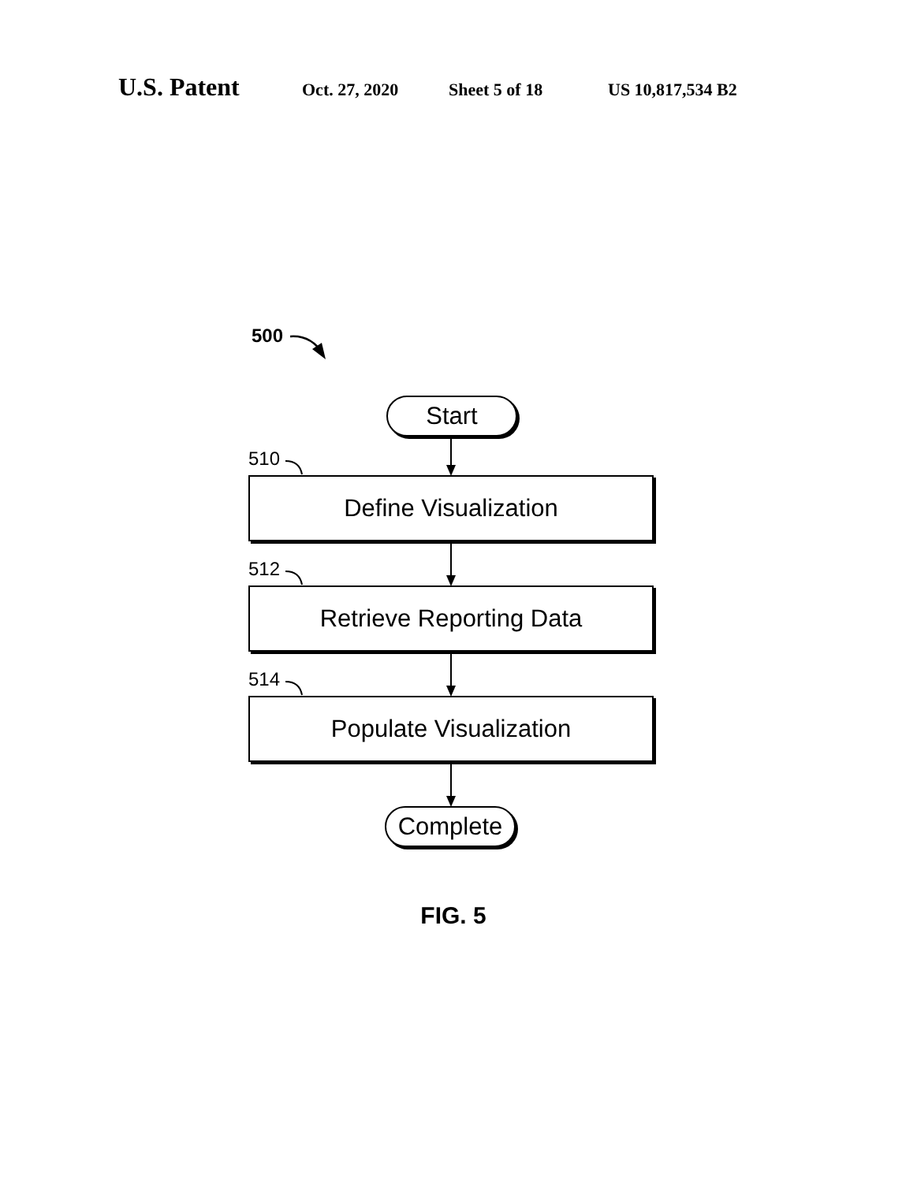U.S. Patent Oct. 27, 2020 Sheet 5 of 18 US 10,817,534 B2
500
Start
510
Define Visualization
512
Retrieve Reporting Data
514
Populate Visualization
Complete
FIG. 5